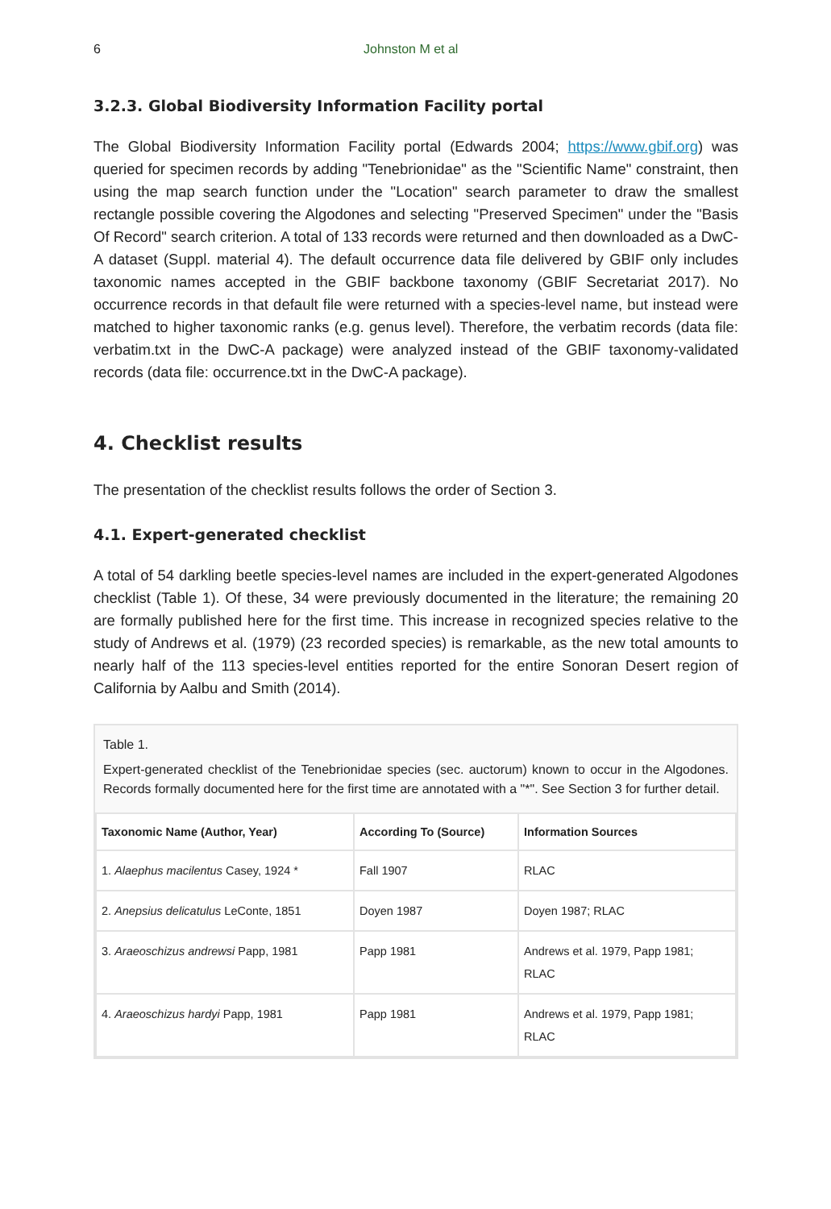6 Johnston M et al
3.2.3. Global Biodiversity Information Facility portal
The Global Biodiversity Information Facility portal (Edwards 2004; https://www.gbif.org) was queried for specimen records by adding "Tenebrionidae" as the "Scientific Name" constraint, then using the map search function under the "Location" search parameter to draw the smallest rectangle possible covering the Algodones and selecting "Preserved Specimen" under the "Basis Of Record" search criterion. A total of 133 records were returned and then downloaded as a DwC-A dataset (Suppl. material 4). The default occurrence data file delivered by GBIF only includes taxonomic names accepted in the GBIF backbone taxonomy (GBIF Secretariat 2017). No occurrence records in that default file were returned with a species-level name, but instead were matched to higher taxonomic ranks (e.g. genus level). Therefore, the verbatim records (data file: verbatim.txt in the DwC-A package) were analyzed instead of the GBIF taxonomy-validated records (data file: occurrence.txt in the DwC-A package).
4. Checklist results
The presentation of the checklist results follows the order of Section 3.
4.1. Expert-generated checklist
A total of 54 darkling beetle species-level names are included in the expert-generated Algodones checklist (Table 1). Of these, 34 were previously documented in the literature; the remaining 20 are formally published here for the first time. This increase in recognized species relative to the study of Andrews et al. (1979) (23 recorded species) is remarkable, as the new total amounts to nearly half of the 113 species-level entities reported for the entire Sonoran Desert region of California by Aalbu and Smith (2014).
Table 1.
Expert-generated checklist of the Tenebrionidae species (sec. auctorum) known to occur in the Algodones. Records formally documented here for the first time are annotated with a "*". See Section 3 for further detail.
| Taxonomic Name (Author, Year) | According To (Source) | Information Sources |
| --- | --- | --- |
| 1. Alaephus macilentus Casey, 1924 * | Fall 1907 | RLAC |
| 2. Anepsius delicatulus LeConte, 1851 | Doyen 1987 | Doyen 1987; RLAC |
| 3. Araeoschizus andrewsi Papp, 1981 | Papp 1981 | Andrews et al. 1979, Papp 1981; RLAC |
| 4. Araeoschizus hardyi Papp, 1981 | Papp 1981 | Andrews et al. 1979, Papp 1981; RLAC |